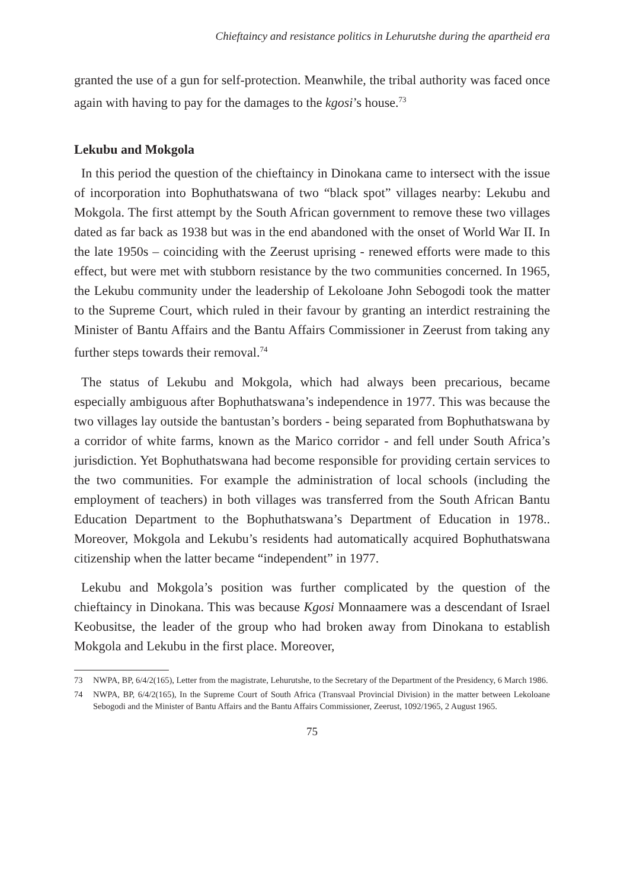Chieftaincy and resistance politics in Lehurutshe during the apartheid era
granted the use of a gun for self-protection. Meanwhile, the tribal authority was faced once again with having to pay for the damages to the kgosi’s house.<sup>73</sup>
Lekubu and Mokgola
In this period the question of the chieftaincy in Dinokana came to intersect with the issue of incorporation into Bophuthatswana of two “black spot” villages nearby: Lekubu and Mokgola. The first attempt by the South African government to remove these two villages dated as far back as 1938 but was in the end abandoned with the onset of World War II. In the late 1950s – coinciding with the Zeerust uprising - renewed efforts were made to this effect, but were met with stubborn resistance by the two communities concerned. In 1965, the Lekubu community under the leadership of Lekoloane John Sebogodi took the matter to the Supreme Court, which ruled in their favour by granting an interdict restraining the Minister of Bantu Affairs and the Bantu Affairs Commissioner in Zeerust from taking any further steps towards their removal.<sup>74</sup>
The status of Lekubu and Mokgola, which had always been precarious, became especially ambiguous after Bophuthatswana’s independence in 1977. This was because the two villages lay outside the bantustan’s borders - being separated from Bophuthatswana by a corridor of white farms, known as the Marico corridor - and fell under South Africa’s jurisdiction. Yet Bophuthatswana had become responsible for providing certain services to the two communities. For example the administration of local schools (including the employment of teachers) in both villages was transferred from the South African Bantu Education Department to the Bophuthatswana’s Department of Education in 1978.. Moreover, Mokgola and Lekubu’s residents had automatically acquired Bophuthatswana citizenship when the latter became “independent” in 1977.
Lekubu and Mokgola’s position was further complicated by the question of the chieftaincy in Dinokana. This was because Kgosi Monnaamere was a descendant of Israel Keobusitse, the leader of the group who had broken away from Dinokana to establish Mokgola and Lekubu in the first place. Moreover,
73 NWPA, BP, 6/4/2(165), Letter from the magistrate, Lehurutshe, to the Secretary of the Department of the Presidency, 6 March 1986.
74 NWPA, BP, 6/4/2(165), In the Supreme Court of South Africa (Transvaal Provincial Division) in the matter between Lekoloane Sebogodi and the Minister of Bantu Affairs and the Bantu Affairs Commissioner, Zeerust, 1092/1965, 2 August 1965.
75